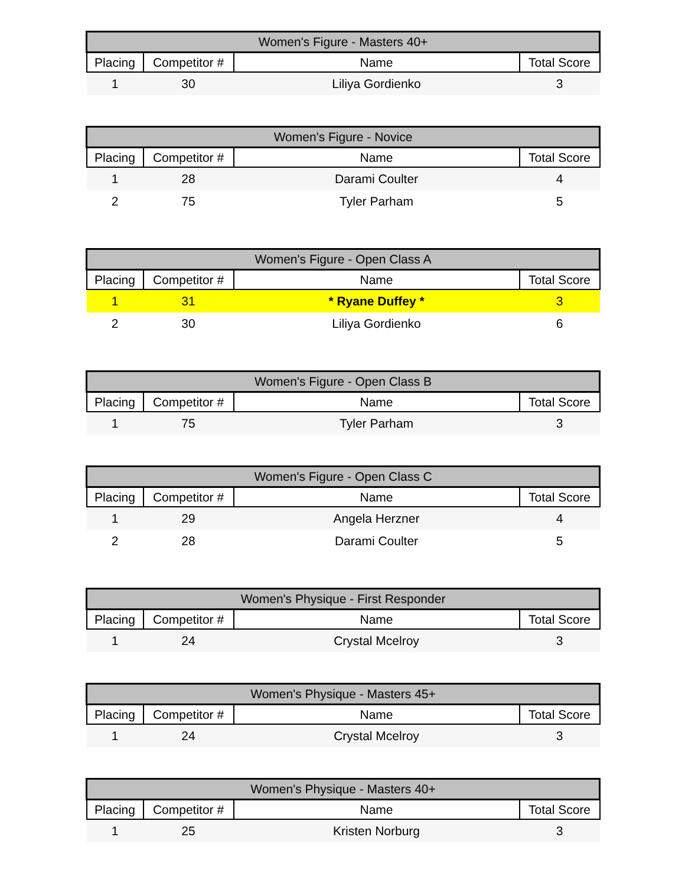| Women's Figure - Masters 40+ | | | |
| --- | --- | --- | --- |
| Placing | Competitor # | Name | Total Score |
| 1 | 30 | Liliya Gordienko | 3 |
| Women's Figure - Novice | | | |
| --- | --- | --- | --- |
| Placing | Competitor # | Name | Total Score |
| 1 | 28 | Darami Coulter | 4 |
| 2 | 75 | Tyler Parham | 5 |
| Women's Figure - Open Class A | | | |
| --- | --- | --- | --- |
| Placing | Competitor # | Name | Total Score |
| 1 | 31 | * Ryane Duffey * | 3 |
| 2 | 30 | Liliya Gordienko | 6 |
| Women's Figure - Open Class B | | | |
| --- | --- | --- | --- |
| Placing | Competitor # | Name | Total Score |
| 1 | 75 | Tyler Parham | 3 |
| Women's Figure - Open Class C | | | |
| --- | --- | --- | --- |
| Placing | Competitor # | Name | Total Score |
| 1 | 29 | Angela Herzner | 4 |
| 2 | 28 | Darami Coulter | 5 |
| Women's Physique - First Responder | | | |
| --- | --- | --- | --- |
| Placing | Competitor # | Name | Total Score |
| 1 | 24 | Crystal Mcelroy | 3 |
| Women's Physique - Masters 45+ | | | |
| --- | --- | --- | --- |
| Placing | Competitor # | Name | Total Score |
| 1 | 24 | Crystal Mcelroy | 3 |
| Women's Physique - Masters 40+ | | | |
| --- | --- | --- | --- |
| Placing | Competitor # | Name | Total Score |
| 1 | 25 | Kristen Norburg | 3 |